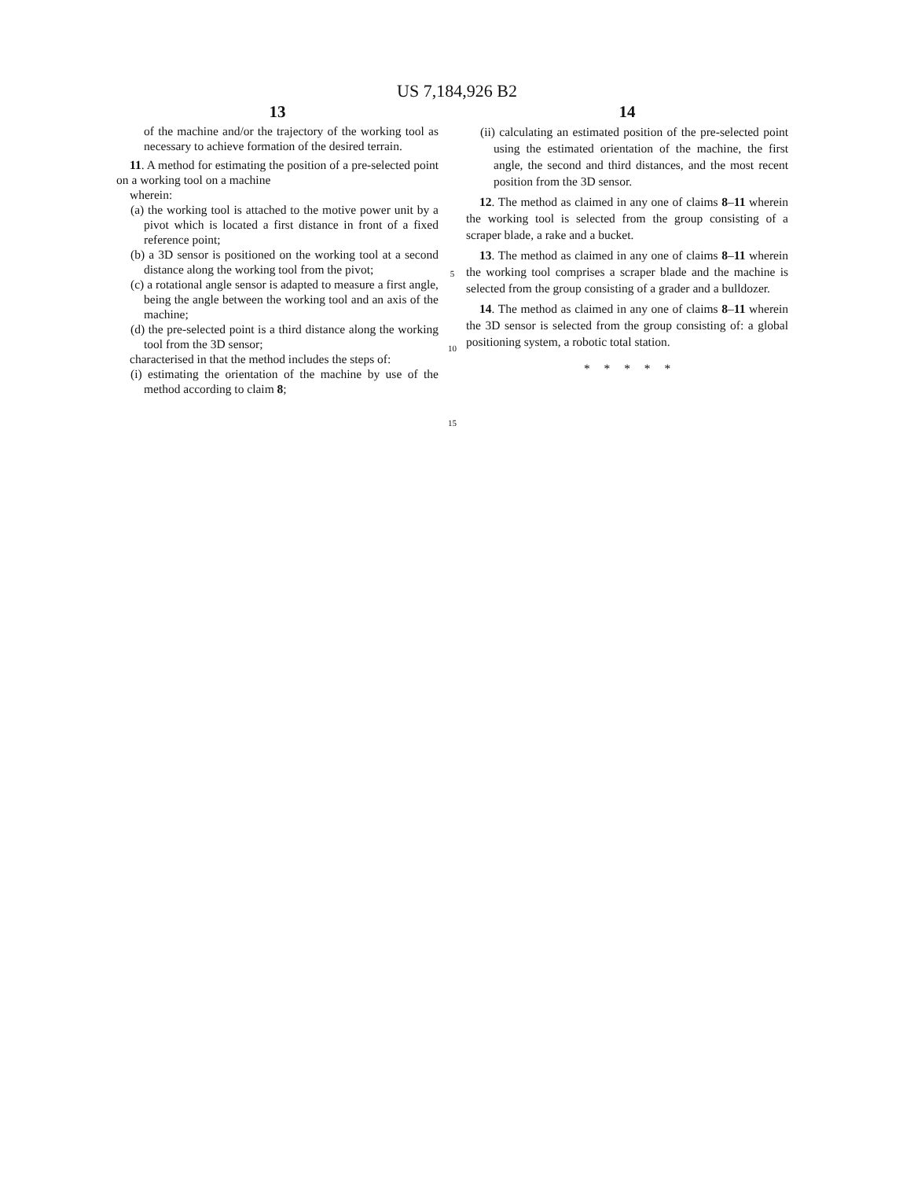US 7,184,926 B2
13
of the machine and/or the trajectory of the working tool as necessary to achieve formation of the desired terrain.
11. A method for estimating the position of a pre-selected point on a working tool on a machine
wherein:
(a) the working tool is attached to the motive power unit by a pivot which is located a first distance in front of a fixed reference point;
(b) a 3D sensor is positioned on the working tool at a second distance along the working tool from the pivot;
(c) a rotational angle sensor is adapted to measure a first angle, being the angle between the working tool and an axis of the machine;
(d) the pre-selected point is a third distance along the working tool from the 3D sensor;
characterised in that the method includes the steps of:
(i) estimating the orientation of the machine by use of the method according to claim 8;
5
10
15
14
(ii) calculating an estimated position of the pre-selected point using the estimated orientation of the machine, the first angle, the second and third distances, and the most recent position from the 3D sensor.
12. The method as claimed in any one of claims 8–11 wherein the working tool is selected from the group consisting of a scraper blade, a rake and a bucket.
13. The method as claimed in any one of claims 8–11 wherein the working tool comprises a scraper blade and the machine is selected from the group consisting of a grader and a bulldozer.
14. The method as claimed in any one of claims 8–11 wherein the 3D sensor is selected from the group consisting of: a global positioning system, a robotic total station.
* * * * *